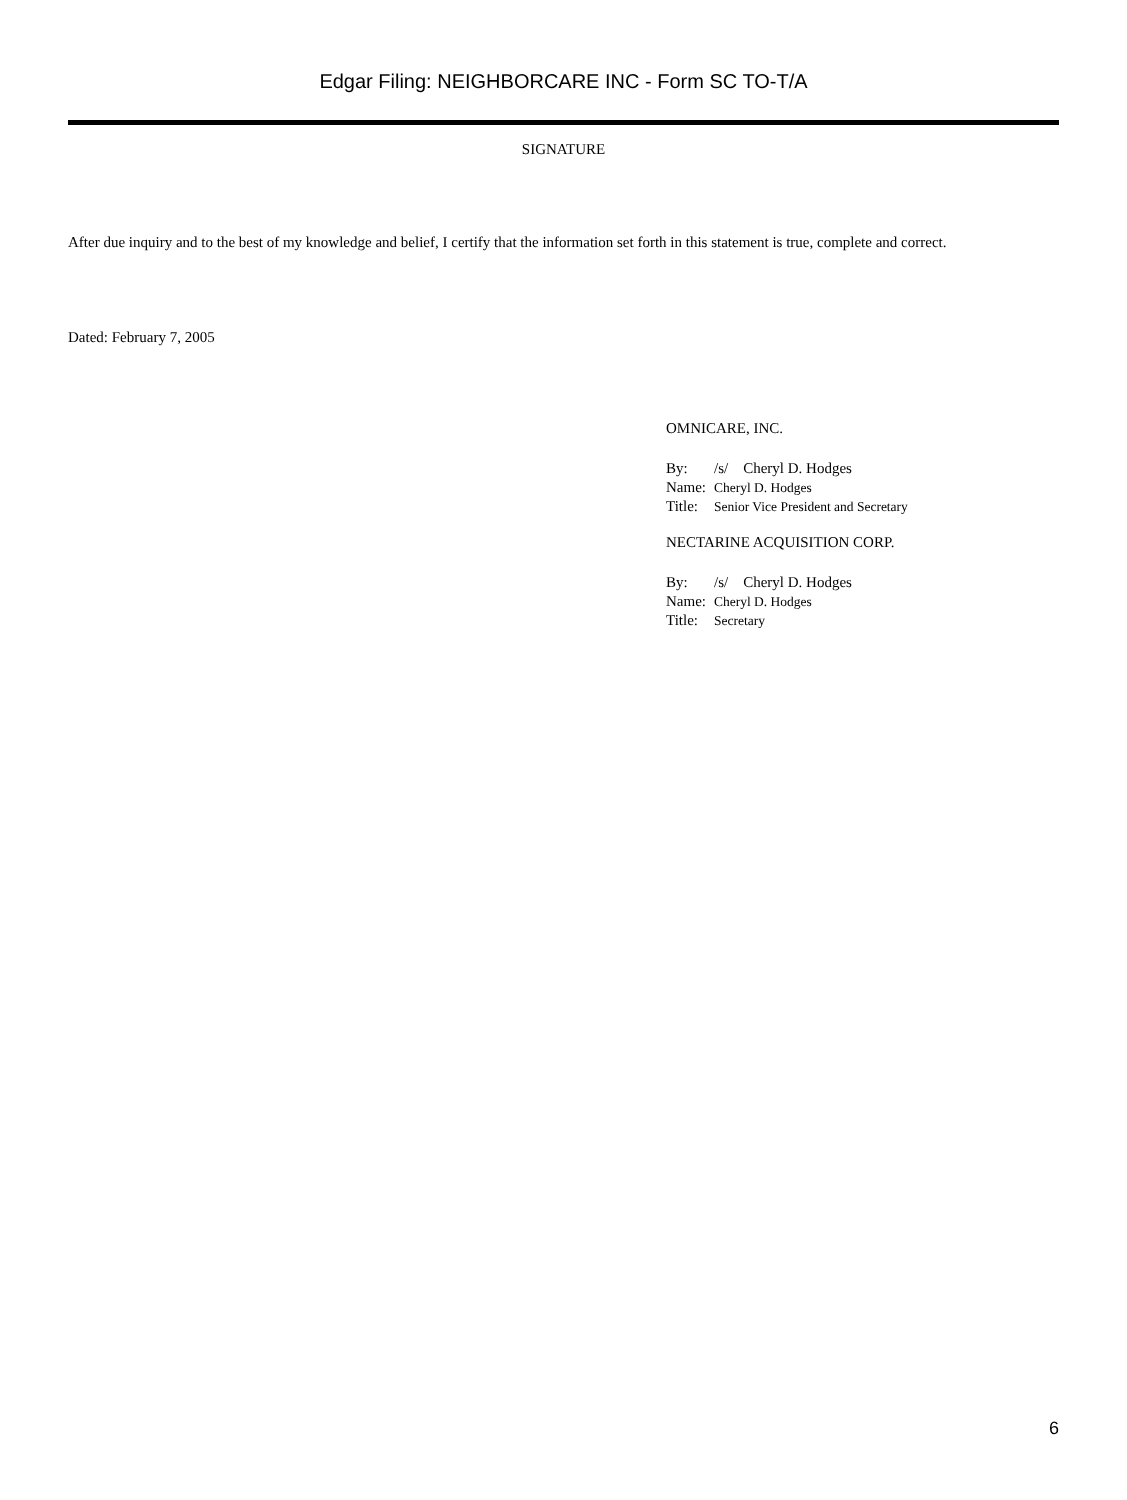Edgar Filing: NEIGHBORCARE INC - Form SC TO-T/A
SIGNATURE
After due inquiry and to the best of my knowledge and belief, I certify that the information set forth in this statement is true, complete and correct.
Dated: February 7, 2005
OMNICARE, INC.
| By: | /s/ Cheryl D. Hodges |
| Name: | Cheryl D. Hodges |
| Title: | Senior Vice President and Secretary |
NECTARINE ACQUISITION CORP.
| By: | /s/ Cheryl D. Hodges |
| Name: | Cheryl D. Hodges |
| Title: | Secretary |
6